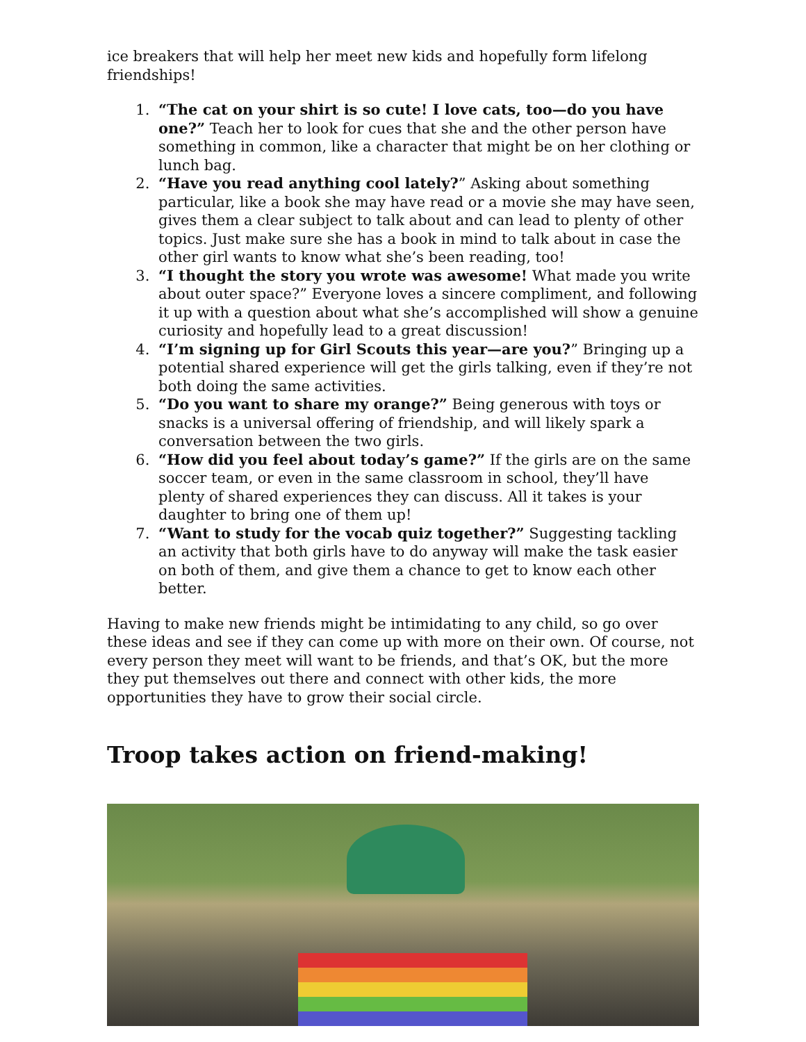ice breakers that will help her meet new kids and hopefully form lifelong friendships!
1. “The cat on your shirt is so cute! I love cats, too—do you have one?” Teach her to look for cues that she and the other person have something in common, like a character that might be on her clothing or lunch bag.
2. “Have you read anything cool lately?” Asking about something particular, like a book she may have read or a movie she may have seen, gives them a clear subject to talk about and can lead to plenty of other topics. Just make sure she has a book in mind to talk about in case the other girl wants to know what she’s been reading, too!
3. “I thought the story you wrote was awesome! What made you write about outer space?” Everyone loves a sincere compliment, and following it up with a question about what she’s accomplished will show a genuine curiosity and hopefully lead to a great discussion!
4. “I’m signing up for Girl Scouts this year—are you?” Bringing up a potential shared experience will get the girls talking, even if they’re not both doing the same activities.
5. “Do you want to share my orange?” Being generous with toys or snacks is a universal offering of friendship, and will likely spark a conversation between the two girls.
6. “How did you feel about today’s game?” If the girls are on the same soccer team, or even in the same classroom in school, they’ll have plenty of shared experiences they can discuss. All it takes is your daughter to bring one of them up!
7. “Want to study for the vocab quiz together?” Suggesting tackling an activity that both girls have to do anyway will make the task easier on both of them, and give them a chance to get to know each other better.
Having to make new friends might be intimidating to any child, so go over these ideas and see if they can come up with more on their own. Of course, not every person they meet will want to be friends, and that’s OK, but the more they put themselves out there and connect with other kids, the more opportunities they have to grow their social circle.
Troop takes action on friend-making!